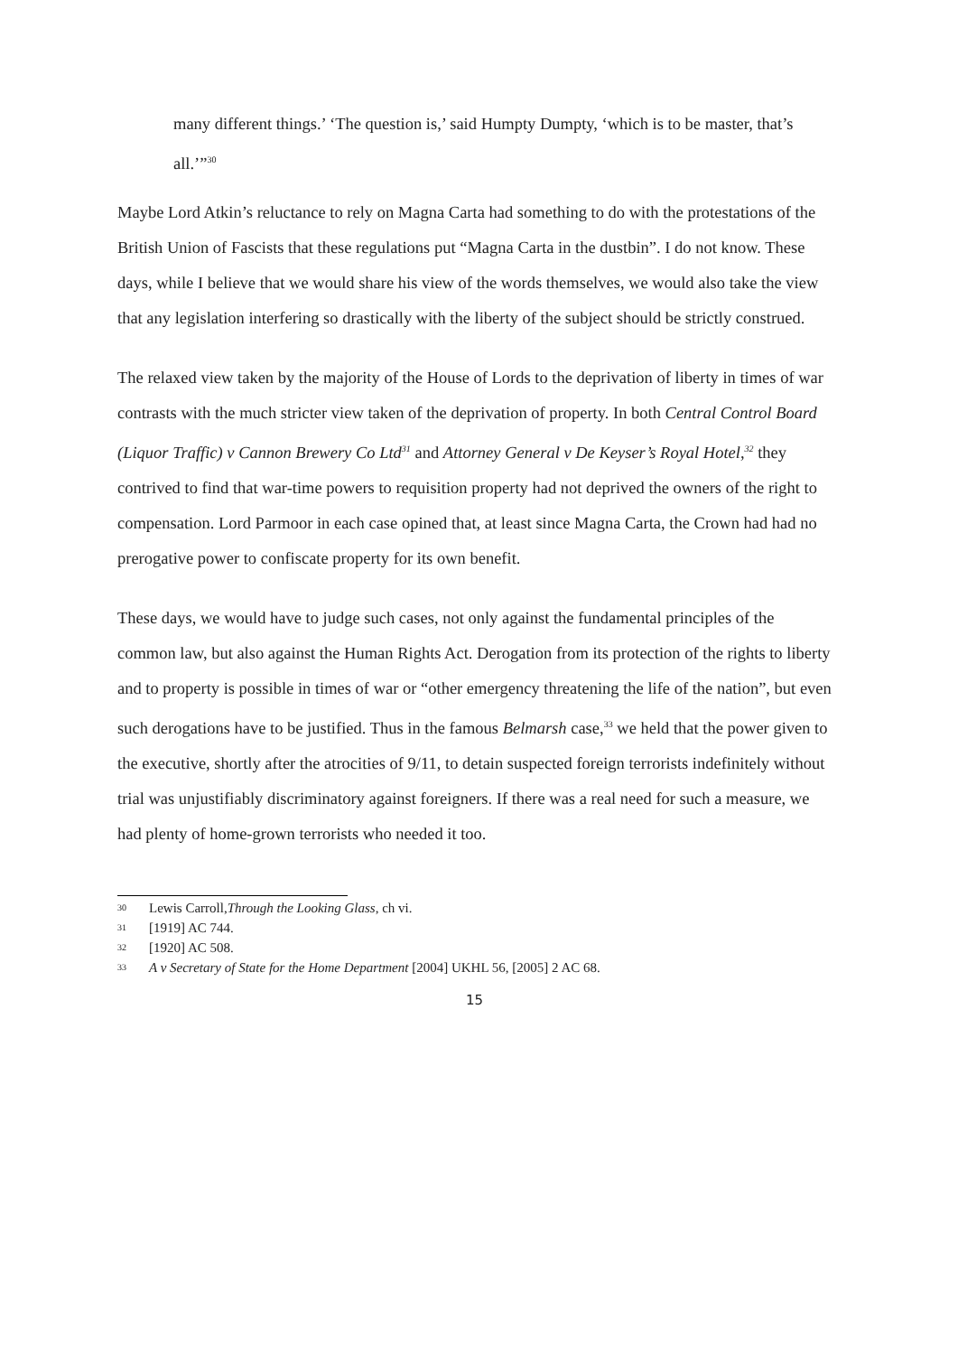many different things.’ ‘The question is,’ said Humpty Dumpty, ‘which is to be master, that’s all.’”<sup>30</sup>
Maybe Lord Atkin’s reluctance to rely on Magna Carta had something to do with the protestations of the British Union of Fascists that these regulations put “Magna Carta in the dustbin”. I do not know. These days, while I believe that we would share his view of the words themselves, we would also take the view that any legislation interfering so drastically with the liberty of the subject should be strictly construed.
The relaxed view taken by the majority of the House of Lords to the deprivation of liberty in times of war contrasts with the much stricter view taken of the deprivation of property. In both Central Control Board (Liquor Traffic) v Cannon Brewery Co Ltd<sup>31</sup> and Attorney General v De Keyser’s Royal Hotel,<sup>32</sup> they contrived to find that war-time powers to requisition property had not deprived the owners of the right to compensation. Lord Parmoor in each case opined that, at least since Magna Carta, the Crown had had no prerogative power to confiscate property for its own benefit.
These days, we would have to judge such cases, not only against the fundamental principles of the common law, but also against the Human Rights Act. Derogation from its protection of the rights to liberty and to property is possible in times of war or “other emergency threatening the life of the nation”, but even such derogations have to be justified. Thus in the famous Belmarsh case,<sup>33</sup> we held that the power given to the executive, shortly after the atrocities of 9/11, to detain suspected foreign terrorists indefinitely without trial was unjustifiably discriminatory against foreigners. If there was a real need for such a measure, we had plenty of home-grown terrorists who needed it too.
30 Lewis Carroll, Through the Looking Glass, ch vi.
31 [1919] AC 744.
32 [1920] AC 508.
33 A v Secretary of State for the Home Department [2004] UKHL 56, [2005] 2 AC 68.
15